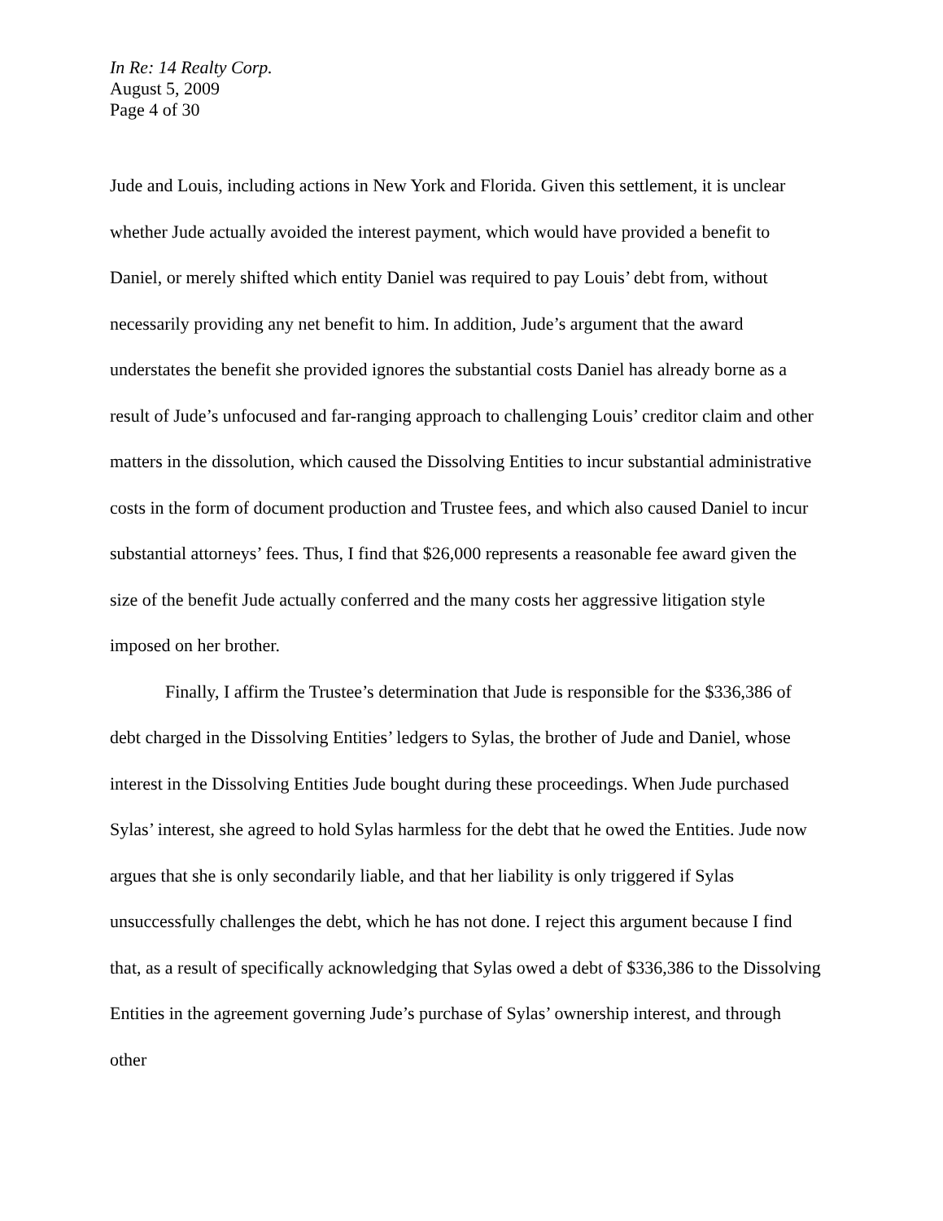In Re: 14 Realty Corp.
August 5, 2009
Page 4 of 30
Jude and Louis, including actions in New York and Florida. Given this settlement, it is unclear whether Jude actually avoided the interest payment, which would have provided a benefit to Daniel, or merely shifted which entity Daniel was required to pay Louis’ debt from, without necessarily providing any net benefit to him. In addition, Jude’s argument that the award understates the benefit she provided ignores the substantial costs Daniel has already borne as a result of Jude’s unfocused and far-ranging approach to challenging Louis’ creditor claim and other matters in the dissolution, which caused the Dissolving Entities to incur substantial administrative costs in the form of document production and Trustee fees, and which also caused Daniel to incur substantial attorneys’ fees. Thus, I find that $26,000 represents a reasonable fee award given the size of the benefit Jude actually conferred and the many costs her aggressive litigation style imposed on her brother.
Finally, I affirm the Trustee’s determination that Jude is responsible for the $336,386 of debt charged in the Dissolving Entities’ ledgers to Sylas, the brother of Jude and Daniel, whose interest in the Dissolving Entities Jude bought during these proceedings. When Jude purchased Sylas’ interest, she agreed to hold Sylas harmless for the debt that he owed the Entities. Jude now argues that she is only secondarily liable, and that her liability is only triggered if Sylas unsuccessfully challenges the debt, which he has not done. I reject this argument because I find that, as a result of specifically acknowledging that Sylas owed a debt of $336,386 to the Dissolving Entities in the agreement governing Jude’s purchase of Sylas’ ownership interest, and through other